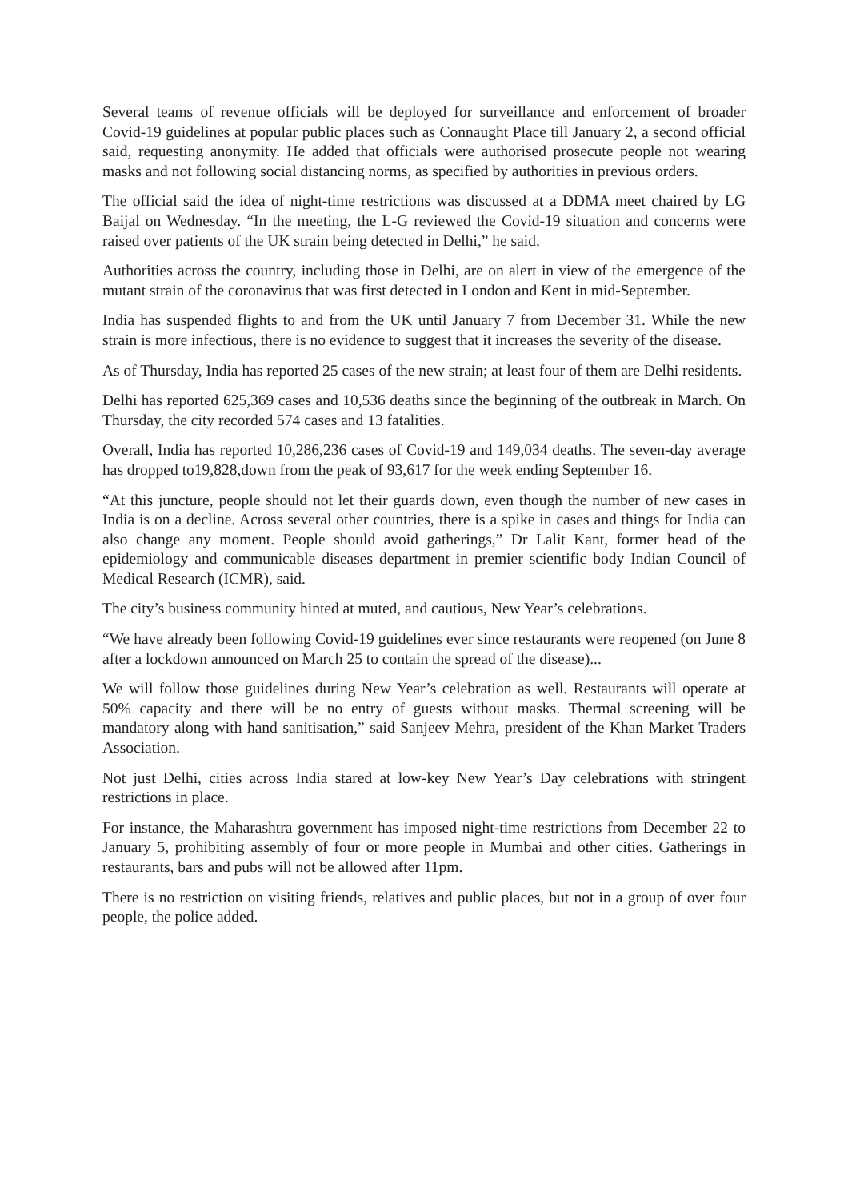Several teams of revenue officials will be deployed for surveillance and enforcement of broader Covid-19 guidelines at popular public places such as Connaught Place till January 2, a second official said, requesting anonymity. He added that officials were authorised prosecute people not wearing masks and not following social distancing norms, as specified by authorities in previous orders.
The official said the idea of night-time restrictions was discussed at a DDMA meet chaired by LG Baijal on Wednesday. “In the meeting, the L-G reviewed the Covid-19 situation and concerns were raised over patients of the UK strain being detected in Delhi,” he said.
Authorities across the country, including those in Delhi, are on alert in view of the emergence of the mutant strain of the coronavirus that was first detected in London and Kent in mid-September.
India has suspended flights to and from the UK until January 7 from December 31. While the new strain is more infectious, there is no evidence to suggest that it increases the severity of the disease.
As of Thursday, India has reported 25 cases of the new strain; at least four of them are Delhi residents.
Delhi has reported 625,369 cases and 10,536 deaths since the beginning of the outbreak in March. On Thursday, the city recorded 574 cases and 13 fatalities.
Overall, India has reported 10,286,236 cases of Covid-19 and 149,034 deaths. The seven-day average has dropped to19,828,down from the peak of 93,617 for the week ending September 16.
“At this juncture, people should not let their guards down, even though the number of new cases in India is on a decline. Across several other countries, there is a spike in cases and things for India can also change any moment. People should avoid gatherings,” Dr Lalit Kant, former head of the epidemiology and communicable diseases department in premier scientific body Indian Council of Medical Research (ICMR), said.
The city’s business community hinted at muted, and cautious, New Year’s celebrations.
“We have already been following Covid-19 guidelines ever since restaurants were reopened (on June 8 after a lockdown announced on March 25 to contain the spread of the disease)...
We will follow those guidelines during New Year’s celebration as well. Restaurants will operate at 50% capacity and there will be no entry of guests without masks. Thermal screening will be mandatory along with hand sanitisation,” said Sanjeev Mehra, president of the Khan Market Traders Association.
Not just Delhi, cities across India stared at low-key New Year’s Day celebrations with stringent restrictions in place.
For instance, the Maharashtra government has imposed night-time restrictions from December 22 to January 5, prohibiting assembly of four or more people in Mumbai and other cities. Gatherings in restaurants, bars and pubs will not be allowed after 11pm.
There is no restriction on visiting friends, relatives and public places, but not in a group of over four people, the police added.